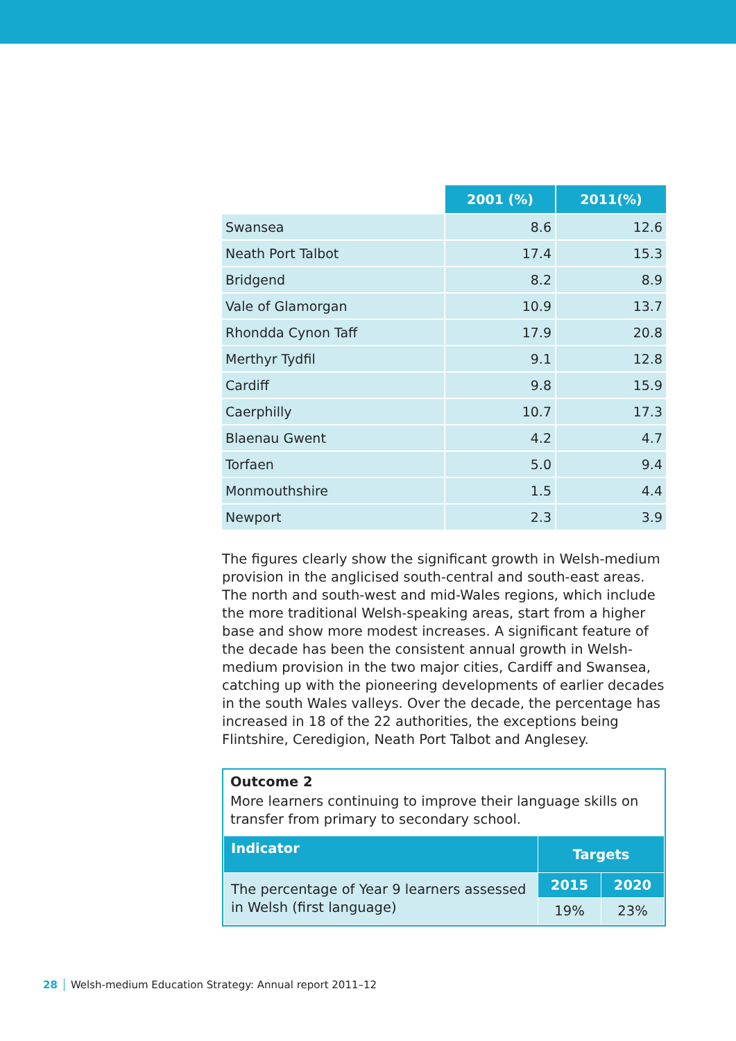| | 2001 (%) | 2011(%) |
| Swansea | 8.6 | 12.6 |
| Neath Port Talbot | 17.4 | 15.3 |
| Bridgend | 8.2 | 8.9 |
| Vale of Glamorgan | 10.9 | 13.7 |
| Rhondda Cynon Taff | 17.9 | 20.8 |
| Merthyr Tydfil | 9.1 | 12.8 |
| Cardiff | 9.8 | 15.9 |
| Caerphilly | 10.7 | 17.3 |
| Blaenau Gwent | 4.2 | 4.7 |
| Torfaen | 5.0 | 9.4 |
| Monmouthshire | 1.5 | 4.4 |
| Newport | 2.3 | 3.9 |
The figures clearly show the significant growth in Welsh-medium provision in the anglicised south-central and south-east areas. The north and south-west and mid-Wales regions, which include the more traditional Welsh-speaking areas, start from a higher base and show more modest increases. A significant feature of the decade has been the consistent annual growth in Welsh-medium provision in the two major cities, Cardiff and Swansea, catching up with the pioneering developments of earlier decades in the south Wales valleys. Over the decade, the percentage has increased in 18 of the 22 authorities, the exceptions being Flintshire, Ceredigion, Neath Port Talbot and Anglesey.
Outcome 2
More learners continuing to improve their language skills on transfer from primary to secondary school.
| Indicator | Targets | |
| --- | --- | --- |
| The percentage of Year 9 learners assessed in Welsh (first language) | 2015 | 2020 |
| | 19% | 23% |
28 Welsh-medium Education Strategy: Annual report 2011–12